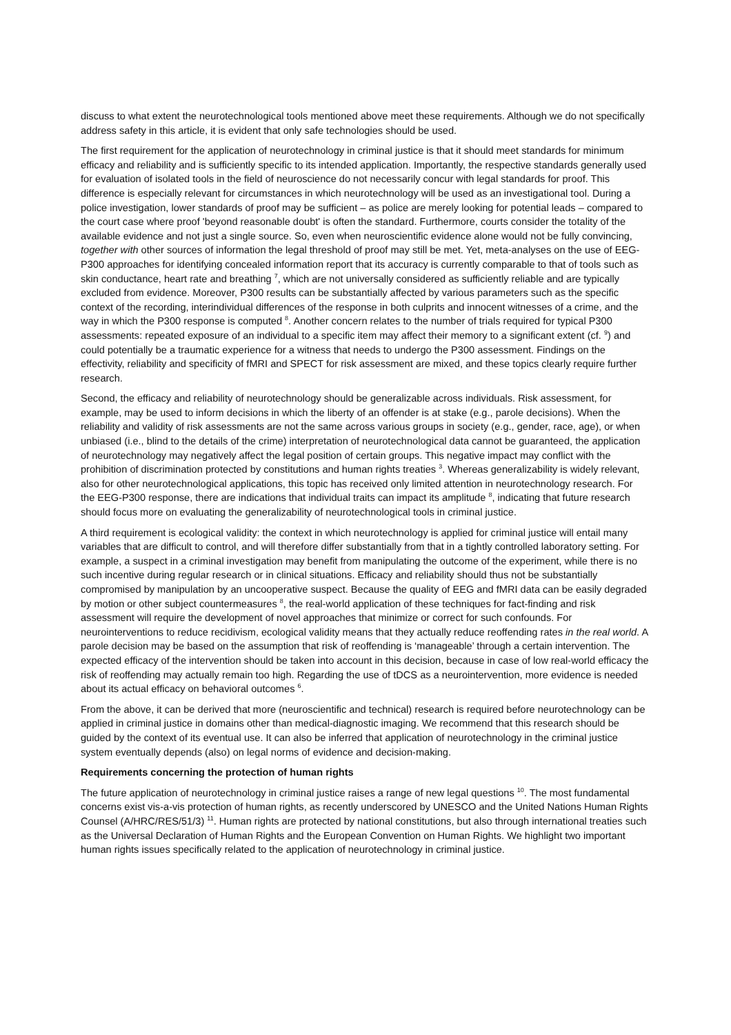discuss to what extent the neurotechnological tools mentioned above meet these requirements. Although we do not specifically address safety in this article, it is evident that only safe technologies should be used.
The first requirement for the application of neurotechnology in criminal justice is that it should meet standards for minimum efficacy and reliability and is sufficiently specific to its intended application. Importantly, the respective standards generally used for evaluation of isolated tools in the field of neuroscience do not necessarily concur with legal standards for proof. This difference is especially relevant for circumstances in which neurotechnology will be used as an investigational tool. During a police investigation, lower standards of proof may be sufficient – as police are merely looking for potential leads – compared to the court case where proof 'beyond reasonable doubt' is often the standard. Furthermore, courts consider the totality of the available evidence and not just a single source. So, even when neuroscientific evidence alone would not be fully convincing, together with other sources of information the legal threshold of proof may still be met. Yet, meta-analyses on the use of EEG-P300 approaches for identifying concealed information report that its accuracy is currently comparable to that of tools such as skin conductance, heart rate and breathing <sup>7</sup>, which are not universally considered as sufficiently reliable and are typically excluded from evidence. Moreover, P300 results can be substantially affected by various parameters such as the specific context of the recording, interindividual differences of the response in both culprits and innocent witnesses of a crime, and the way in which the P300 response is computed <sup>8</sup>. Another concern relates to the number of trials required for typical P300 assessments: repeated exposure of an individual to a specific item may affect their memory to a significant extent (cf. <sup>9</sup>) and could potentially be a traumatic experience for a witness that needs to undergo the P300 assessment. Findings on the effectivity, reliability and specificity of fMRI and SPECT for risk assessment are mixed, and these topics clearly require further research.
Second, the efficacy and reliability of neurotechnology should be generalizable across individuals. Risk assessment, for example, may be used to inform decisions in which the liberty of an offender is at stake (e.g., parole decisions). When the reliability and validity of risk assessments are not the same across various groups in society (e.g., gender, race, age), or when unbiased (i.e., blind to the details of the crime) interpretation of neurotechnological data cannot be guaranteed, the application of neurotechnology may negatively affect the legal position of certain groups. This negative impact may conflict with the prohibition of discrimination protected by constitutions and human rights treaties <sup>3</sup>. Whereas generalizability is widely relevant, also for other neurotechnological applications, this topic has received only limited attention in neurotechnology research. For the EEG-P300 response, there are indications that individual traits can impact its amplitude <sup>8</sup>, indicating that future research should focus more on evaluating the generalizability of neurotechnological tools in criminal justice.
A third requirement is ecological validity: the context in which neurotechnology is applied for criminal justice will entail many variables that are difficult to control, and will therefore differ substantially from that in a tightly controlled laboratory setting. For example, a suspect in a criminal investigation may benefit from manipulating the outcome of the experiment, while there is no such incentive during regular research or in clinical situations. Efficacy and reliability should thus not be substantially compromised by manipulation by an uncooperative suspect. Because the quality of EEG and fMRI data can be easily degraded by motion or other subject countermeasures <sup>8</sup>, the real-world application of these techniques for fact-finding and risk assessment will require the development of novel approaches that minimize or correct for such confounds. For neurointerventions to reduce recidivism, ecological validity means that they actually reduce reoffending rates in the real world. A parole decision may be based on the assumption that risk of reoffending is ‘manageable’ through a certain intervention. The expected efficacy of the intervention should be taken into account in this decision, because in case of low real-world efficacy the risk of reoffending may actually remain too high. Regarding the use of tDCS as a neurointervention, more evidence is needed about its actual efficacy on behavioral outcomes <sup>6</sup>.
From the above, it can be derived that more (neuroscientific and technical) research is required before neurotechnology can be applied in criminal justice in domains other than medical-diagnostic imaging. We recommend that this research should be guided by the context of its eventual use. It can also be inferred that application of neurotechnology in the criminal justice system eventually depends (also) on legal norms of evidence and decision-making.
Requirements concerning the protection of human rights
The future application of neurotechnology in criminal justice raises a range of new legal questions <sup>10</sup>. The most fundamental concerns exist vis-a-vis protection of human rights, as recently underscored by UNESCO and the United Nations Human Rights Counsel (A/HRC/RES/51/3) <sup>11</sup>. Human rights are protected by national constitutions, but also through international treaties such as the Universal Declaration of Human Rights and the European Convention on Human Rights. We highlight two important human rights issues specifically related to the application of neurotechnology in criminal justice.